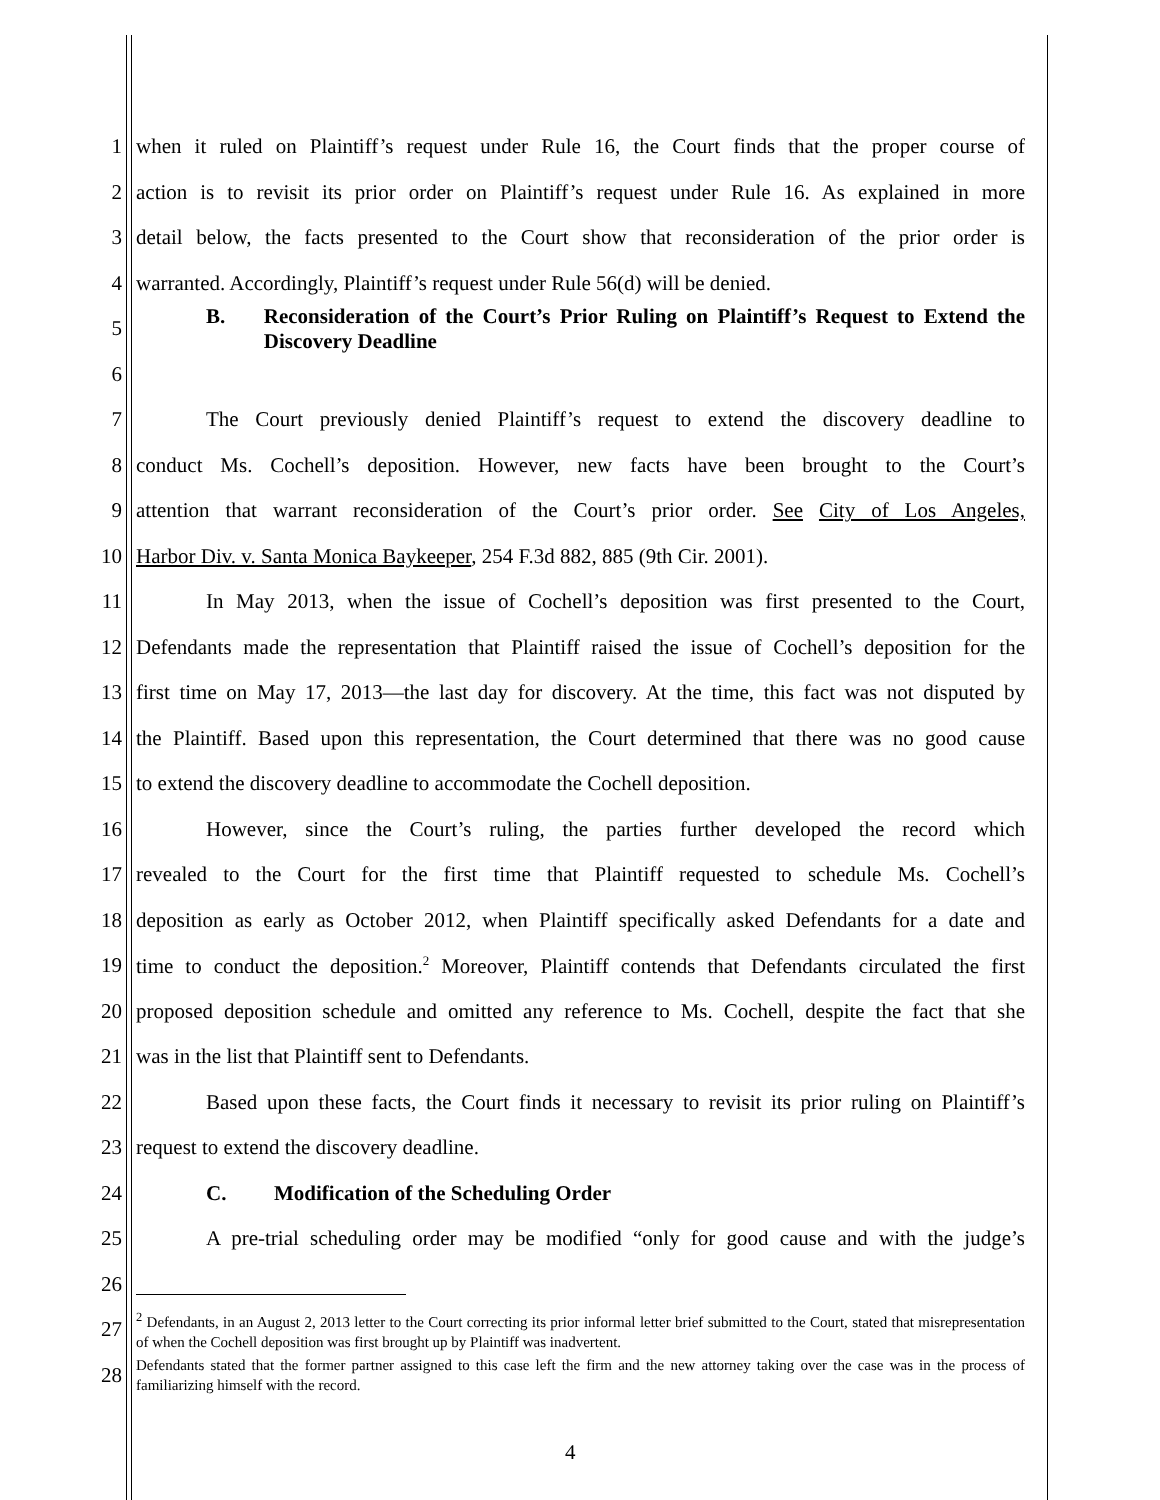1
when it ruled on Plaintiff’s request under Rule 16, the Court finds that the proper course of
2
action is to revisit its prior order on Plaintiff’s request under Rule 16. As explained in more
3
detail below, the facts presented to the Court show that reconsideration of the prior order is
4
warranted. Accordingly, Plaintiff’s request under Rule 56(d) will be denied.
5
B. Reconsideration of the Court’s Prior Ruling on Plaintiff’s Request to Extend the Discovery Deadline
6
7
The Court previously denied Plaintiff’s request to extend the discovery deadline to
8
conduct Ms. Cochell’s deposition. However, new facts have been brought to the Court’s
9
attention that warrant reconsideration of the Court’s prior order. See City of Los Angeles,
10
Harbor Div. v. Santa Monica Baykeeper, 254 F.3d 882, 885 (9th Cir. 2001).
11
In May 2013, when the issue of Cochell’s deposition was first presented to the Court,
12
Defendants made the representation that Plaintiff raised the issue of Cochell’s deposition for the
13
first time on May 17, 2013—the last day for discovery. At the time, this fact was not disputed by
14
the Plaintiff. Based upon this representation, the Court determined that there was no good cause
15
to extend the discovery deadline to accommodate the Cochell deposition.
16
However, since the Court’s ruling, the parties further developed the record which
17
revealed to the Court for the first time that Plaintiff requested to schedule Ms. Cochell’s
18
deposition as early as October 2012, when Plaintiff specifically asked Defendants for a date and
19
time to conduct the deposition.<sup>2</sup> Moreover, Plaintiff contends that Defendants circulated the first
20
proposed deposition schedule and omitted any reference to Ms. Cochell, despite the fact that she
21
was in the list that Plaintiff sent to Defendants.
22
Based upon these facts, the Court finds it necessary to revisit its prior ruling on Plaintiff’s
23
request to extend the discovery deadline.
24
C. Modification of the Scheduling Order
25
A pre-trial scheduling order may be modified “only for good cause and with the judge’s
26
27
<sup>2</sup> Defendants, in an August 2, 2013 letter to the Court correcting its prior informal letter brief submitted to the Court, stated that misrepresentation of when the Cochell deposition was first brought up by Plaintiff was inadvertent.
28
Defendants stated that the former partner assigned to this case left the firm and the new attorney taking over the case was in the process of familiarizing himself with the record.
4